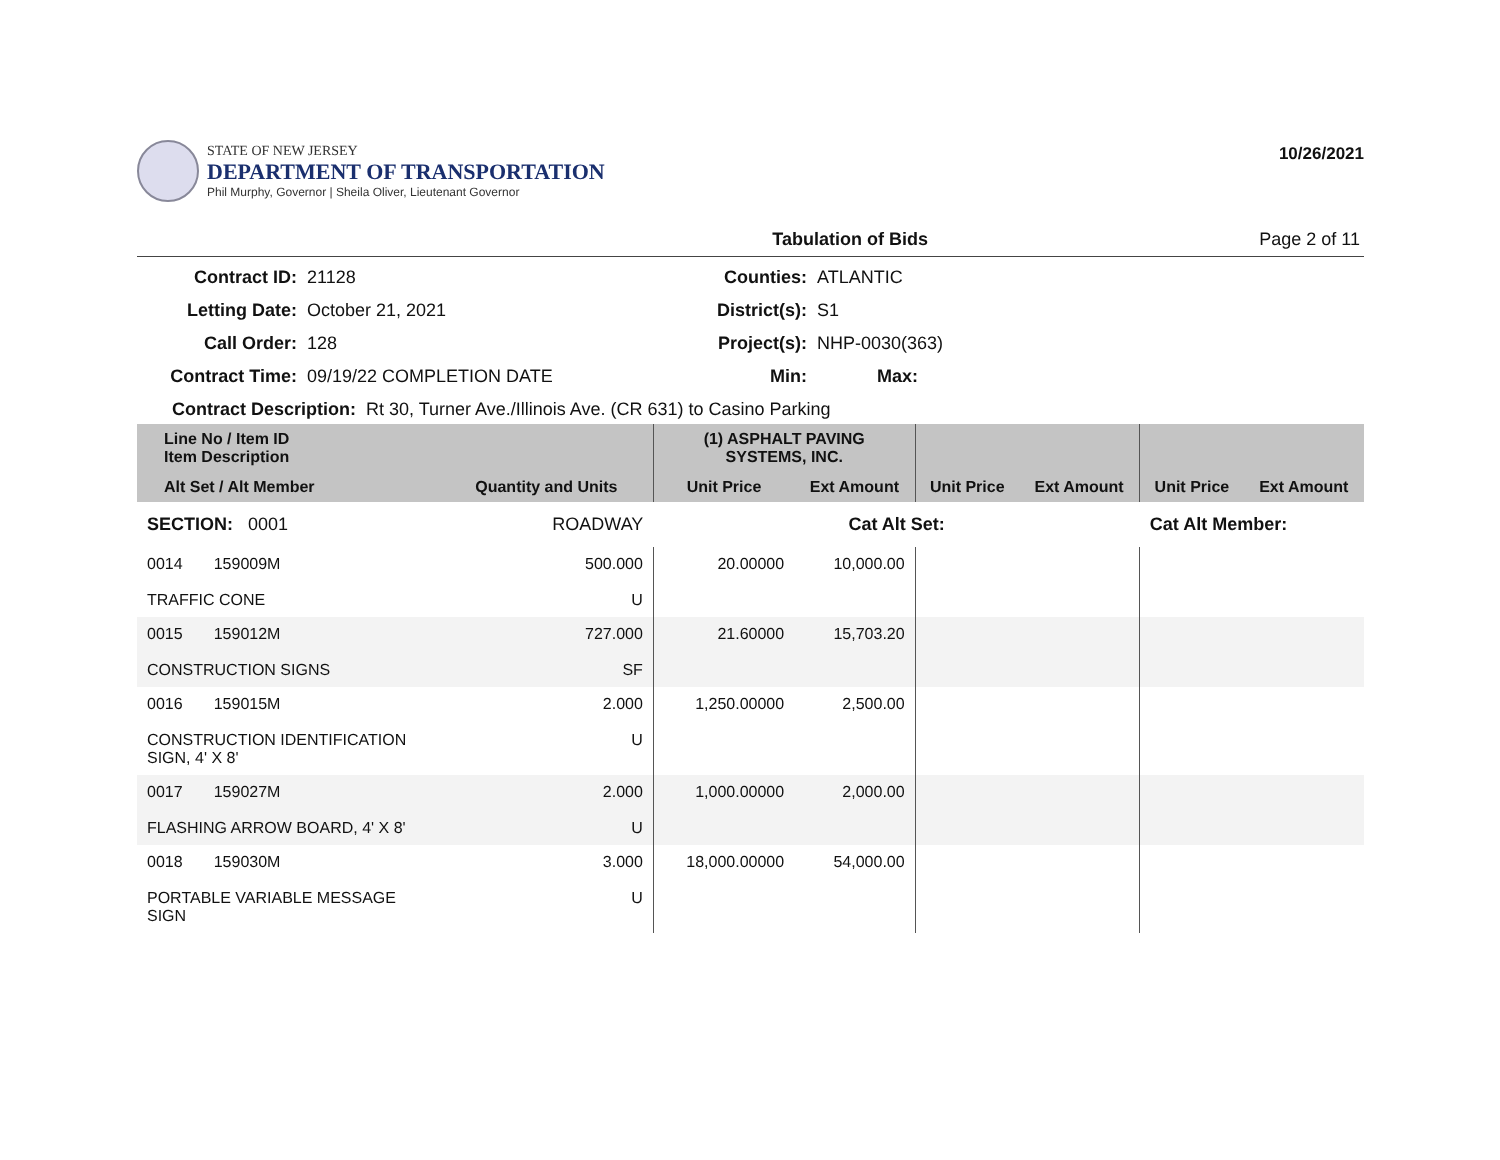STATE OF NEW JERSEY
DEPARTMENT OF TRANSPORTATION
Phil Murphy, Governor | Sheila Oliver, Lieutenant Governor
10/26/2021
Tabulation of Bids Page 2 of 11
Contract ID:
21128
Counties:
ATLANTIC
Letting Date:
October 21, 2021
District(s):
S1
Call Order:
128
Project(s):
NHP-0030(363)
Contract Time:
09/19/22 COMPLETION DATE
Min:
Max:
Contract Description: Rt 30, Turner Ave./Illinois Ave. (CR 631) to Casino Parking
| Line No / Item ID Item Description | | (1) ASPHALT PAVING SYSTEMS, INC. | | | | | |
| --- | --- | --- | --- | --- | --- | --- | --- |
| Alt Set / Alt Member | Quantity and Units | Unit Price | Ext Amount | Unit Price | Ext Amount | Unit Price | Ext Amount |
| SECTION: 0001 | ROADWAY | Cat Alt Set: | | | | Cat Alt Member: | |
| 0014 159009M TRAFFIC CONE | 500.000 U | 20.00000 | 10,000.00 | | | | |
| 0015 159012M CONSTRUCTION SIGNS | 727.000 SF | 21.60000 | 15,703.20 | | | | |
| 0016 159015M CONSTRUCTION IDENTIFICATION SIGN, 4' X 8' | 2.000 U | 1,250.00000 | 2,500.00 | | | | |
| 0017 159027M FLASHING ARROW BOARD, 4' X 8' | 2.000 U | 1,000.00000 | 2,000.00 | | | | |
| 0018 159030M PORTABLE VARIABLE MESSAGE SIGN | 3.000 U | 18,000.00000 | 54,000.00 | | | | |